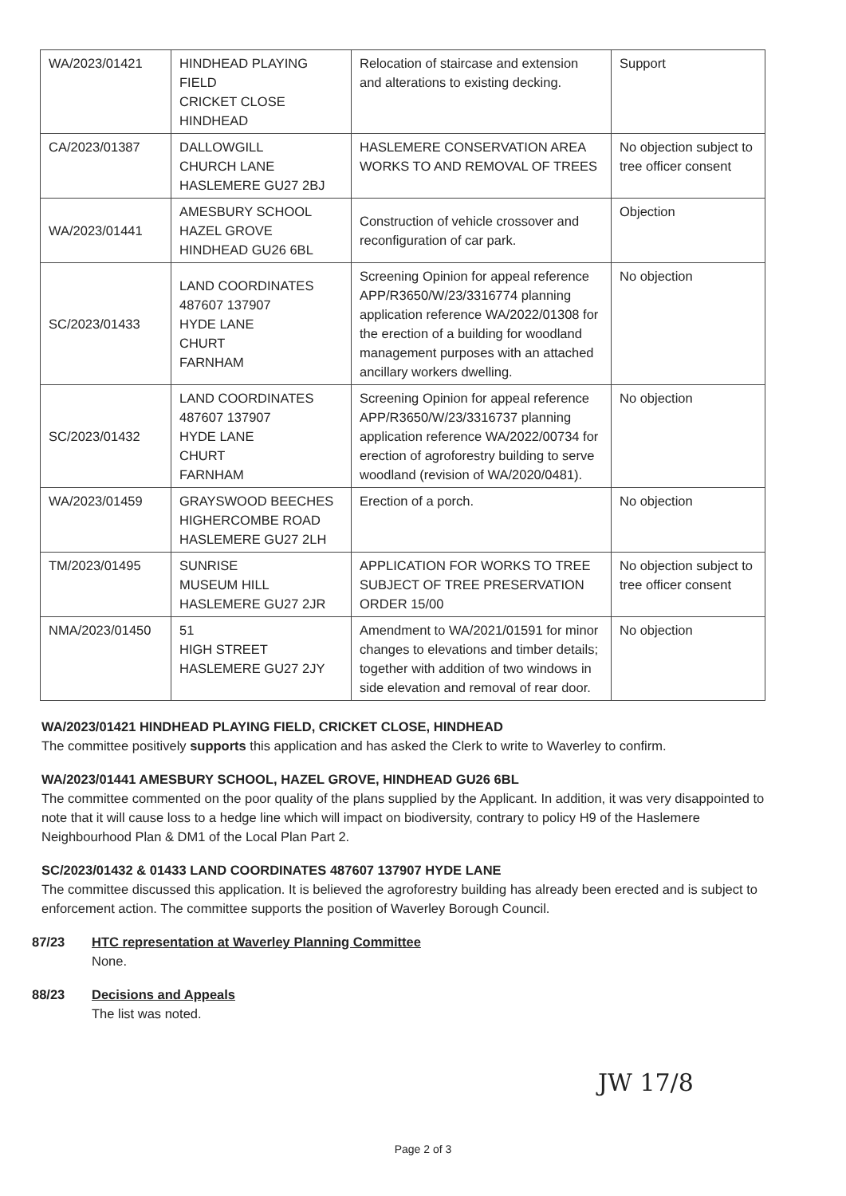| WA/2023/01421 | HINDHEAD PLAYING FIELD CRICKET CLOSE HINDHEAD | Relocation of staircase and extension and alterations to existing decking. | Support |
| CA/2023/01387 | DALLOWGILL CHURCH LANE HASLEMERE GU27 2BJ | HASLEMERE CONSERVATION AREA WORKS TO AND REMOVAL OF TREES | No objection subject to tree officer consent |
| WA/2023/01441 | AMESBURY SCHOOL HAZEL GROVE HINDHEAD GU26 6BL | Construction of vehicle crossover and reconfiguration of car park. | Objection |
| SC/2023/01433 | LAND COORDINATES 487607 137907 HYDE LANE CHURT FARNHAM | Screening Opinion for appeal reference APP/R3650/W/23/3316774 planning application reference WA/2022/01308 for the erection of a building for woodland management purposes with an attached ancillary workers dwelling. | No objection |
| SC/2023/01432 | LAND COORDINATES 487607 137907 HYDE LANE CHURT FARNHAM | Screening Opinion for appeal reference APP/R3650/W/23/3316737 planning application reference WA/2022/00734 for erection of agroforestry building to serve woodland (revision of WA/2020/0481). | No objection |
| WA/2023/01459 | GRAYSWOOD BEECHES HIGHERCOMBE ROAD HASLEMERE GU27 2LH | Erection of a porch. | No objection |
| TM/2023/01495 | SUNRISE MUSEUM HILL HASLEMERE GU27 2JR | APPLICATION FOR WORKS TO TREE SUBJECT OF TREE PRESERVATION ORDER 15/00 | No objection subject to tree officer consent |
| NMA/2023/01450 | 51 HIGH STREET HASLEMERE GU27 2JY | Amendment to WA/2021/01591 for minor changes to elevations and timber details; together with addition of two windows in side elevation and removal of rear door. | No objection |
WA/2023/01421 HINDHEAD PLAYING FIELD, CRICKET CLOSE, HINDHEAD
The committee positively supports this application and has asked the Clerk to write to Waverley to confirm.
WA/2023/01441 AMESBURY SCHOOL, HAZEL GROVE, HINDHEAD GU26 6BL
The committee commented on the poor quality of the plans supplied by the Applicant. In addition, it was very disappointed to note that it will cause loss to a hedge line which will impact on biodiversity, contrary to policy H9 of the Haslemere Neighbourhood Plan & DM1 of the Local Plan Part 2.
SC/2023/01432 & 01433 LAND COORDINATES 487607 137907 HYDE LANE
The committee discussed this application. It is believed the agroforestry building has already been erected and is subject to enforcement action. The committee supports the position of Waverley Borough Council.
87/23 HTC representation at Waverley Planning Committee
None.
88/23 Decisions and Appeals
The list was noted.
JW 17/8
Page 2 of 3